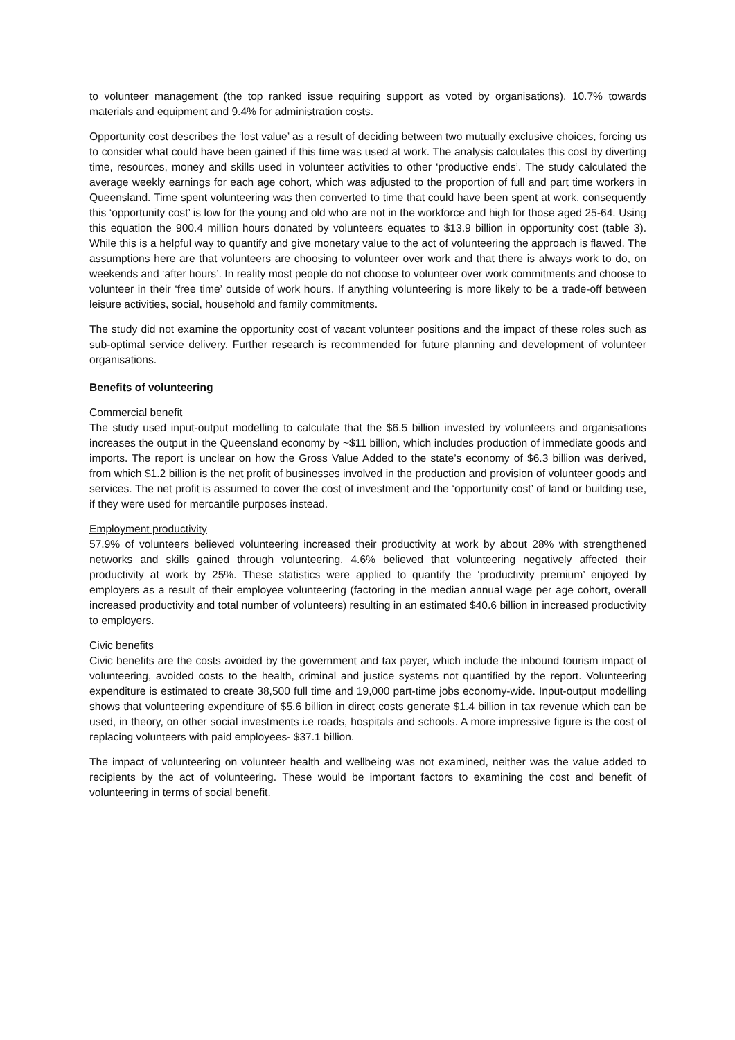to volunteer management (the top ranked issue requiring support as voted by organisations), 10.7% towards materials and equipment and 9.4% for administration costs.
Opportunity cost describes the ‘lost value’ as a result of deciding between two mutually exclusive choices, forcing us to consider what could have been gained if this time was used at work. The analysis calculates this cost by diverting time, resources, money and skills used in volunteer activities to other ‘productive ends’. The study calculated the average weekly earnings for each age cohort, which was adjusted to the proportion of full and part time workers in Queensland. Time spent volunteering was then converted to time that could have been spent at work, consequently this ‘opportunity cost’ is low for the young and old who are not in the workforce and high for those aged 25-64. Using this equation the 900.4 million hours donated by volunteers equates to $13.9 billion in opportunity cost (table 3). While this is a helpful way to quantify and give monetary value to the act of volunteering the approach is flawed. The assumptions here are that volunteers are choosing to volunteer over work and that there is always work to do, on weekends and ‘after hours’. In reality most people do not choose to volunteer over work commitments and choose to volunteer in their ‘free time’ outside of work hours. If anything volunteering is more likely to be a trade-off between leisure activities, social, household and family commitments.
The study did not examine the opportunity cost of vacant volunteer positions and the impact of these roles such as sub-optimal service delivery. Further research is recommended for future planning and development of volunteer organisations.
Benefits of volunteering
Commercial benefit
The study used input-output modelling to calculate that the $6.5 billion invested by volunteers and organisations increases the output in the Queensland economy by ~$11 billion, which includes production of immediate goods and imports. The report is unclear on how the Gross Value Added to the state’s economy of $6.3 billion was derived, from which $1.2 billion is the net profit of businesses involved in the production and provision of volunteer goods and services. The net profit is assumed to cover the cost of investment and the ‘opportunity cost’ of land or building use, if they were used for mercantile purposes instead.
Employment productivity
57.9% of volunteers believed volunteering increased their productivity at work by about 28% with strengthened networks and skills gained through volunteering. 4.6% believed that volunteering negatively affected their productivity at work by 25%. These statistics were applied to quantify the ‘productivity premium’ enjoyed by employers as a result of their employee volunteering (factoring in the median annual wage per age cohort, overall increased productivity and total number of volunteers) resulting in an estimated $40.6 billion in increased productivity to employers.
Civic benefits
Civic benefits are the costs avoided by the government and tax payer, which include the inbound tourism impact of volunteering, avoided costs to the health, criminal and justice systems not quantified by the report. Volunteering expenditure is estimated to create 38,500 full time and 19,000 part-time jobs economy-wide. Input-output modelling shows that volunteering expenditure of $5.6 billion in direct costs generate $1.4 billion in tax revenue which can be used, in theory, on other social investments i.e roads, hospitals and schools. A more impressive figure is the cost of replacing volunteers with paid employees- $37.1 billion.
The impact of volunteering on volunteer health and wellbeing was not examined, neither was the value added to recipients by the act of volunteering. These would be important factors to examining the cost and benefit of volunteering in terms of social benefit.